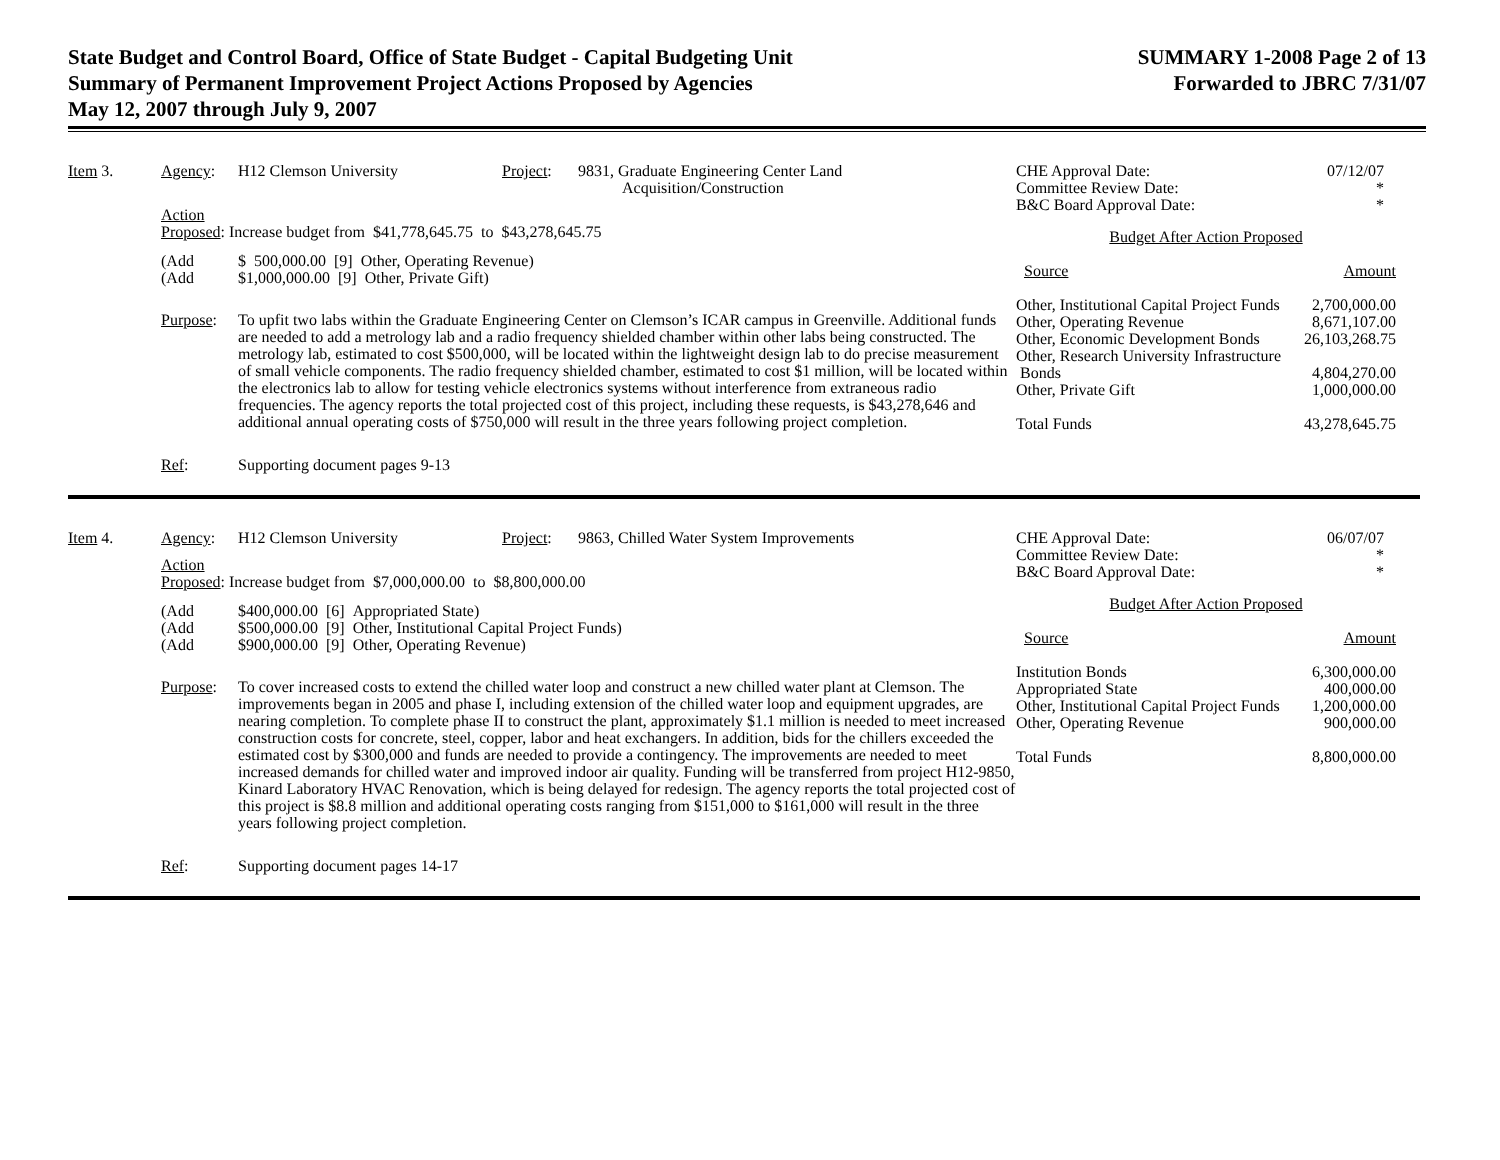State Budget and Control Board, Office of State Budget - Capital Budgeting Unit
Summary of Permanent Improvement Project Actions Proposed by Agencies
May 12, 2007 through July 9, 2007
SUMMARY 1-2008 Page 2 of 13
Forwarded to JBRC 7/31/07
Item 3. Agency: H12 Clemson University Project:
9831, Graduate Engineering Center Land
Acquisition/Construction
Action
Proposed: Increase budget from $41,778,645.75 to $43,278,645.75
(Add
(Add
$ 500,000.00 [9] Other, Operating Revenue)
$1,000,000.00 [9] Other, Private Gift)
Purpose: To upfit two labs within the Graduate Engineering Center on Clemson’s ICAR campus in Greenville. Additional funds are needed to add a metrology lab and a radio frequency shielded chamber within other labs being constructed. The metrology lab, estimated to cost $500,000, will be located within the lightweight design lab to do precise measurement of small vehicle components. The radio frequency shielded chamber, estimated to cost $1 million, will be located within the electronics lab to allow for testing vehicle electronics systems without interference from extraneous radio frequencies. The agency reports the total projected cost of this project, including these requests, is $43,278,646 and additional annual operating costs of $750,000 will result in the three years following project completion.
Ref: Supporting document pages 9-13
| CHE Approval Date: Committee Review Date: B&C Board Approval Date: | 07/12/07 * * |
Budget After Action Proposed
| Source | Amount |
| Other, Institutional Capital Project Funds | 2,700,000.00 |
| Other, Operating Revenue | 8,671,107.00 |
| Other, Economic Development Bonds | 26,103,268.75 |
| Other, Research University Infrastructure Bonds | 4,804,270.00 |
| Other, Private Gift | 1,000,000.00 |
| Total Funds | 43,278,645.75 |
Item 4. Agency: H12 Clemson University Project:
9863, Chilled Water System Improvements
Action
Proposed: Increase budget from $7,000,000.00 to $8,800,000.00
(Add
(Add
(Add
$400,000.00 [6] Appropriated State)
$500,000.00 [9] Other, Institutional Capital Project Funds)
$900,000.00 [9] Other, Operating Revenue)
Purpose: To cover increased costs to extend the chilled water loop and construct a new chilled water plant at Clemson. The improvements began in 2005 and phase I, including extension of the chilled water loop and equipment upgrades, are nearing completion. To complete phase II to construct the plant, approximately $1.1 million is needed to meet increased construction costs for concrete, steel, copper, labor and heat exchangers. In addition, bids for the chillers exceeded the estimated cost by $300,000 and funds are needed to provide a contingency. The improvements are needed to meet increased demands for chilled water and improved indoor air quality. Funding will be transferred from project H12-9850, Kinard Laboratory HVAC Renovation, which is being delayed for redesign. The agency reports the total projected cost of this project is $8.8 million and additional operating costs ranging from $151,000 to $161,000 will result in the three years following project completion.
Ref: Supporting document pages 14-17
| CHE Approval Date: Committee Review Date: B&C Board Approval Date: | 06/07/07 * * |
Budget After Action Proposed
| Source | Amount |
| Institution Bonds | 6,300,000.00 |
| Appropriated State | 400,000.00 |
| Other, Institutional Capital Project Funds | 1,200,000.00 |
| Other, Operating Revenue | 900,000.00 |
| Total Funds | 8,800,000.00 |